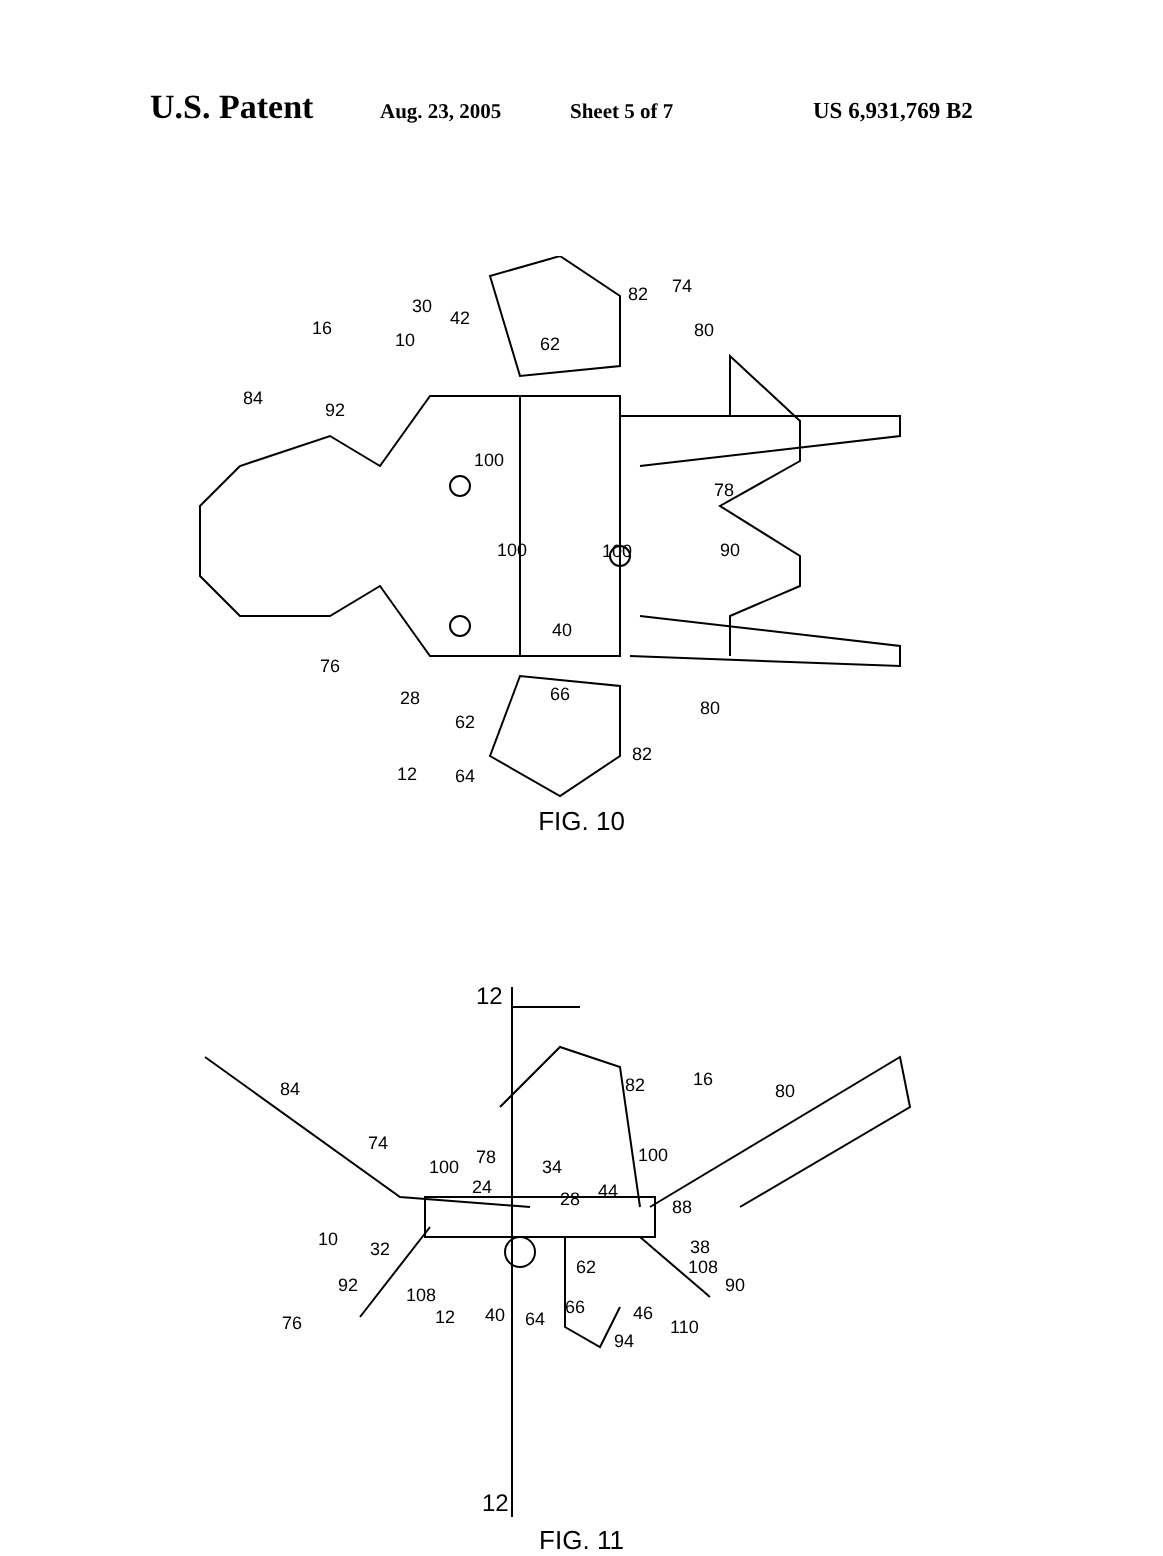U.S. Patent Aug. 23, 2005 Sheet 5 of 7 US 6,931,769 B2
16
30
42
10 62
82 74
80
84
92
100
78
100 100 90
40
76
66 28
62
80
82
12 64
FIG. 10
12
84 82 16
80
74
100 78 34
100
24
28 44
88
10 32 38
62 108
92 90 108
66 46 76 12 40 64 110
94
12
FIG. 11